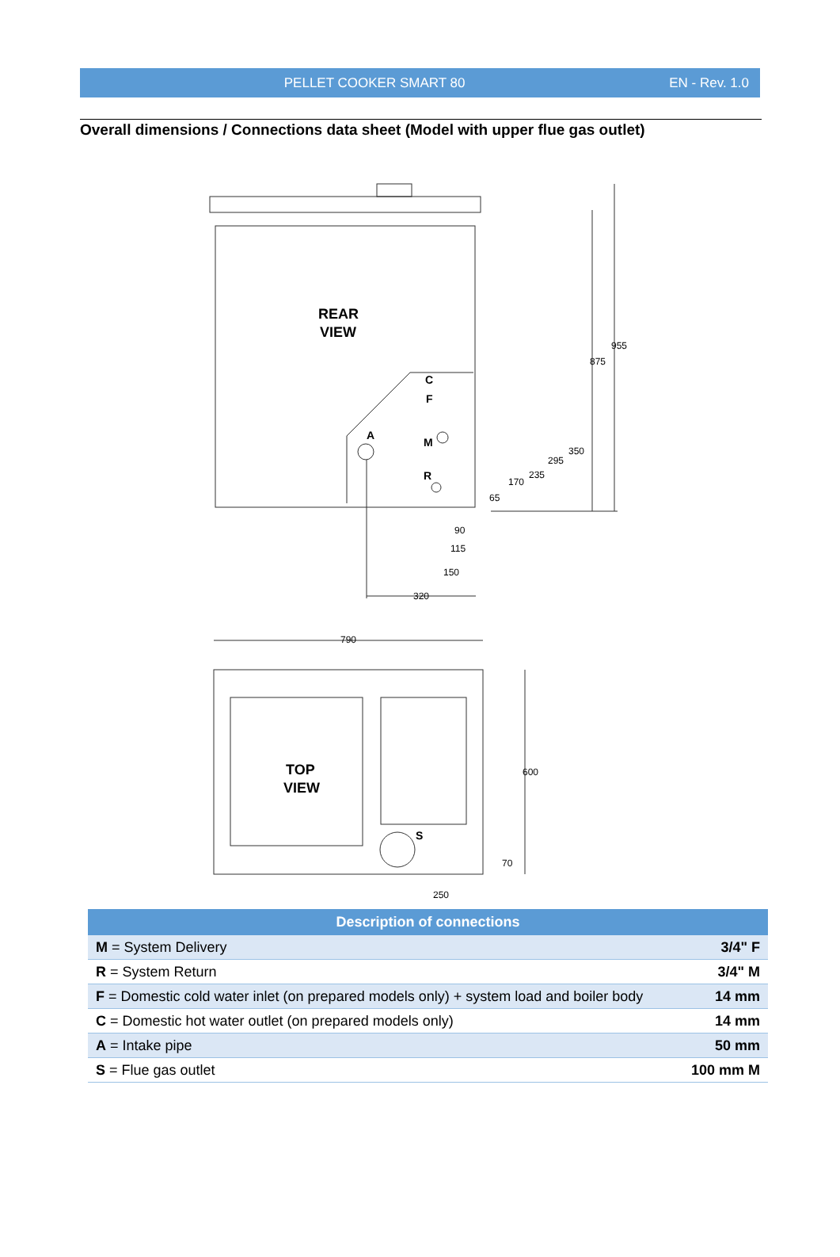PELLET COOKER SMART 80 EN - Rev. 1.0
Overall dimensions / Connections data sheet (Model with upper flue gas outlet)
REAR
VIEW
C
F
A
M
R
875
955
350
295
235
170
65
90
115
150
320
790
TOP
VIEW
S
600
70
250
| Description of connections | |
| --- | --- |
| M = System Delivery | 3/4" F |
| R = System Return | 3/4" M |
| F = Domestic cold water inlet (on prepared models only) + system load and boiler body | 14 mm |
| C = Domestic hot water outlet (on prepared models only) | 14 mm |
| A = Intake pipe | 50 mm |
| S = Flue gas outlet | 100 mm M |